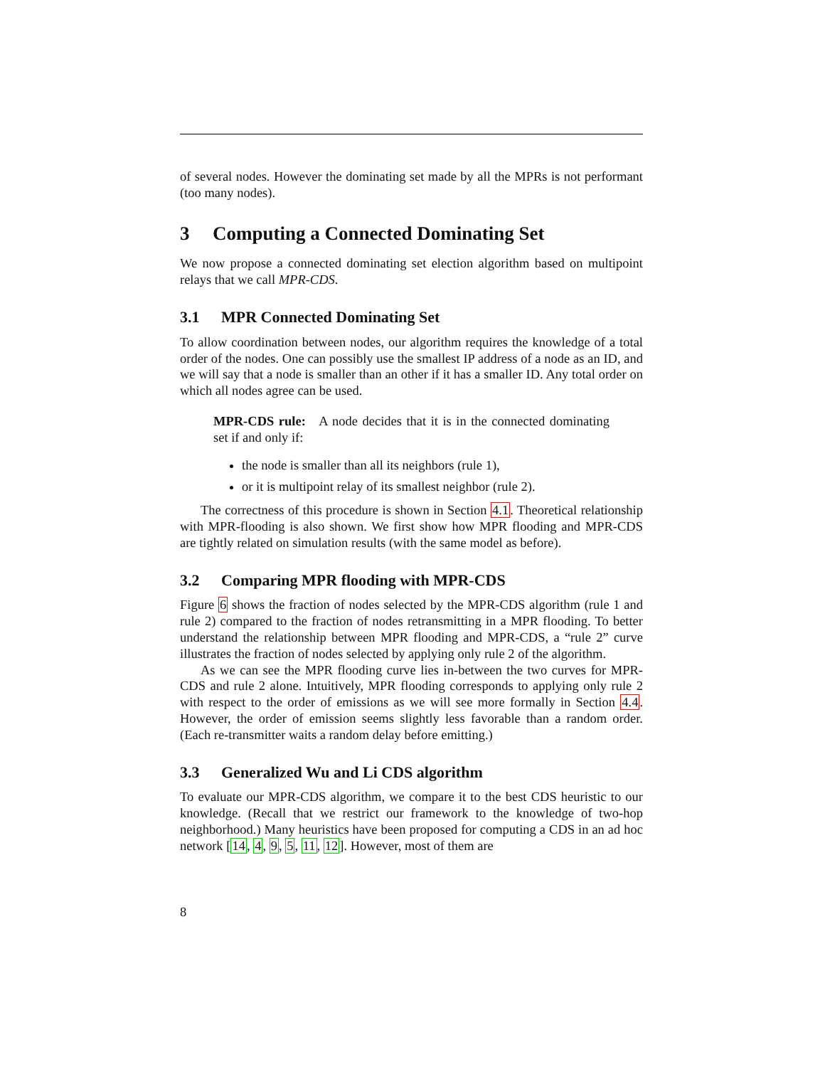of several nodes. However the dominating set made by all the MPRs is not performant (too many nodes).
3 Computing a Connected Dominating Set
We now propose a connected dominating set election algorithm based on multipoint relays that we call MPR-CDS.
3.1 MPR Connected Dominating Set
To allow coordination between nodes, our algorithm requires the knowledge of a total order of the nodes. One can possibly use the smallest IP address of a node as an ID, and we will say that a node is smaller than an other if it has a smaller ID. Any total order on which all nodes agree can be used.
MPR-CDS rule: A node decides that it is in the connected dominating set if and only if:
the node is smaller than all its neighbors (rule 1),
or it is multipoint relay of its smallest neighbor (rule 2).
The correctness of this procedure is shown in Section 4.1. Theoretical relationship with MPR-flooding is also shown. We first show how MPR flooding and MPR-CDS are tightly related on simulation results (with the same model as before).
3.2 Comparing MPR flooding with MPR-CDS
Figure 6 shows the fraction of nodes selected by the MPR-CDS algorithm (rule 1 and rule 2) compared to the fraction of nodes retransmitting in a MPR flooding. To better understand the relationship between MPR flooding and MPR-CDS, a “rule 2” curve illustrates the fraction of nodes selected by applying only rule 2 of the algorithm.
As we can see the MPR flooding curve lies in-between the two curves for MPR-CDS and rule 2 alone. Intuitively, MPR flooding corresponds to applying only rule 2 with respect to the order of emissions as we will see more formally in Section 4.4. However, the order of emission seems slightly less favorable than a random order. (Each re-transmitter waits a random delay before emitting.)
3.3 Generalized Wu and Li CDS algorithm
To evaluate our MPR-CDS algorithm, we compare it to the best CDS heuristic to our knowledge. (Recall that we restrict our framework to the knowledge of two-hop neighborhood.) Many heuristics have been proposed for computing a CDS in an ad hoc network [14, 4, 9, 5, 11, 12]. However, most of them are
8